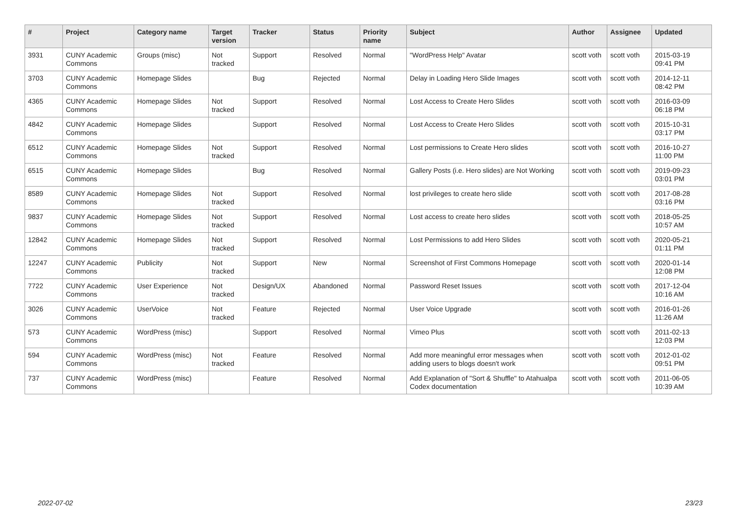| # | Project | Category name | Target version | Tracker | Status | Priority name | Subject | Author | Assignee | Updated |
| --- | --- | --- | --- | --- | --- | --- | --- | --- | --- | --- |
| 3931 | CUNY Academic Commons | Groups (misc) | Not tracked | Support | Resolved | Normal | "WordPress Help" Avatar | scott voth | scott voth | 2015-03-19 09:41 PM |
| 3703 | CUNY Academic Commons | Homepage Slides | | Bug | Rejected | Normal | Delay in Loading Hero Slide Images | scott voth | scott voth | 2014-12-11 08:42 PM |
| 4365 | CUNY Academic Commons | Homepage Slides | Not tracked | Support | Resolved | Normal | Lost Access to Create Hero Slides | scott voth | scott voth | 2016-03-09 06:18 PM |
| 4842 | CUNY Academic Commons | Homepage Slides | | Support | Resolved | Normal | Lost Access to Create Hero Slides | scott voth | scott voth | 2015-10-31 03:17 PM |
| 6512 | CUNY Academic Commons | Homepage Slides | Not tracked | Support | Resolved | Normal | Lost permissions to Create Hero slides | scott voth | scott voth | 2016-10-27 11:00 PM |
| 6515 | CUNY Academic Commons | Homepage Slides | | Bug | Resolved | Normal | Gallery Posts (i.e. Hero slides) are Not Working | scott voth | scott voth | 2019-09-23 03:01 PM |
| 8589 | CUNY Academic Commons | Homepage Slides | Not tracked | Support | Resolved | Normal | lost privileges to create hero slide | scott voth | scott voth | 2017-08-28 03:16 PM |
| 9837 | CUNY Academic Commons | Homepage Slides | Not tracked | Support | Resolved | Normal | Lost access to create hero slides | scott voth | scott voth | 2018-05-25 10:57 AM |
| 12842 | CUNY Academic Commons | Homepage Slides | Not tracked | Support | Resolved | Normal | Lost Permissions to add Hero Slides | scott voth | scott voth | 2020-05-21 01:11 PM |
| 12247 | CUNY Academic Commons | Publicity | Not tracked | Support | New | Normal | Screenshot of First Commons Homepage | scott voth | scott voth | 2020-01-14 12:08 PM |
| 7722 | CUNY Academic Commons | User Experience | Not tracked | Design/UX | Abandoned | Normal | Password Reset Issues | scott voth | scott voth | 2017-12-04 10:16 AM |
| 3026 | CUNY Academic Commons | UserVoice | Not tracked | Feature | Rejected | Normal | User Voice Upgrade | scott voth | scott voth | 2016-01-26 11:26 AM |
| 573 | CUNY Academic Commons | WordPress (misc) | | Support | Resolved | Normal | Vimeo Plus | scott voth | scott voth | 2011-02-13 12:03 PM |
| 594 | CUNY Academic Commons | WordPress (misc) | Not tracked | Feature | Resolved | Normal | Add more meaningful error messages when adding users to blogs doesn't work | scott voth | scott voth | 2012-01-02 09:51 PM |
| 737 | CUNY Academic Commons | WordPress (misc) | | Feature | Resolved | Normal | Add Explanation of "Sort & Shuffle" to Atahualpa Codex documentation | scott voth | scott voth | 2011-06-05 10:39 AM |
2022-07-02 23/23